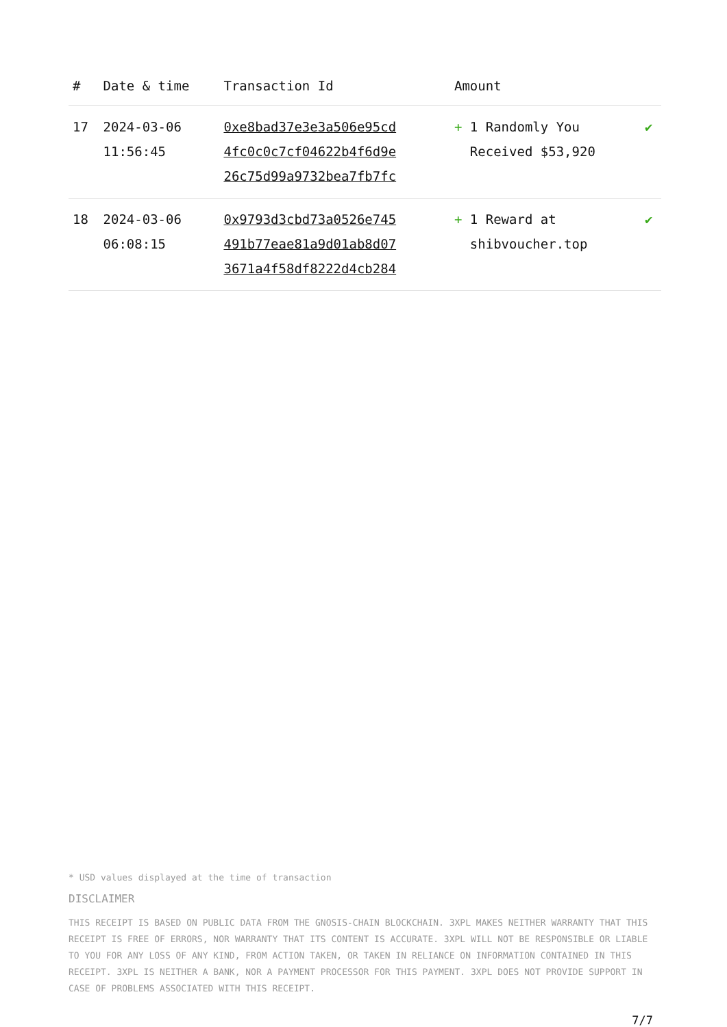| # | Date & time | Transaction Id | Amount | |
| --- | --- | --- | --- | --- |
| 17 | 2024-03-06 11:56:45 | 0xe8bad37e3e3a506e95cd 4fc0c0c7cf04622b4f6d9e 26c75d99a9732bea7fb7fc | + 1 Randomly You Received $53,920 | ✔ |
| 18 | 2024-03-06 06:08:15 | 0x9793d3cbd73a0526e745 491b77eae81a9d01ab8d07 3671a4f58df8222d4cb284 | + 1 Reward at shibvoucher.top | ✔ |
* USD values displayed at the time of transaction
DISCLAIMER
THIS RECEIPT IS BASED ON PUBLIC DATA FROM THE GNOSIS-CHAIN BLOCKCHAIN. 3XPL MAKES NEITHER WARRANTY THAT THIS RECEIPT IS FREE OF ERRORS, NOR WARRANTY THAT ITS CONTENT IS ACCURATE. 3XPL WILL NOT BE RESPONSIBLE OR LIABLE TO YOU FOR ANY LOSS OF ANY KIND, FROM ACTION TAKEN, OR TAKEN IN RELIANCE ON INFORMATION CONTAINED IN THIS RECEIPT. 3XPL IS NEITHER A BANK, NOR A PAYMENT PROCESSOR FOR THIS PAYMENT. 3XPL DOES NOT PROVIDE SUPPORT IN CASE OF PROBLEMS ASSOCIATED WITH THIS RECEIPT.
7/7